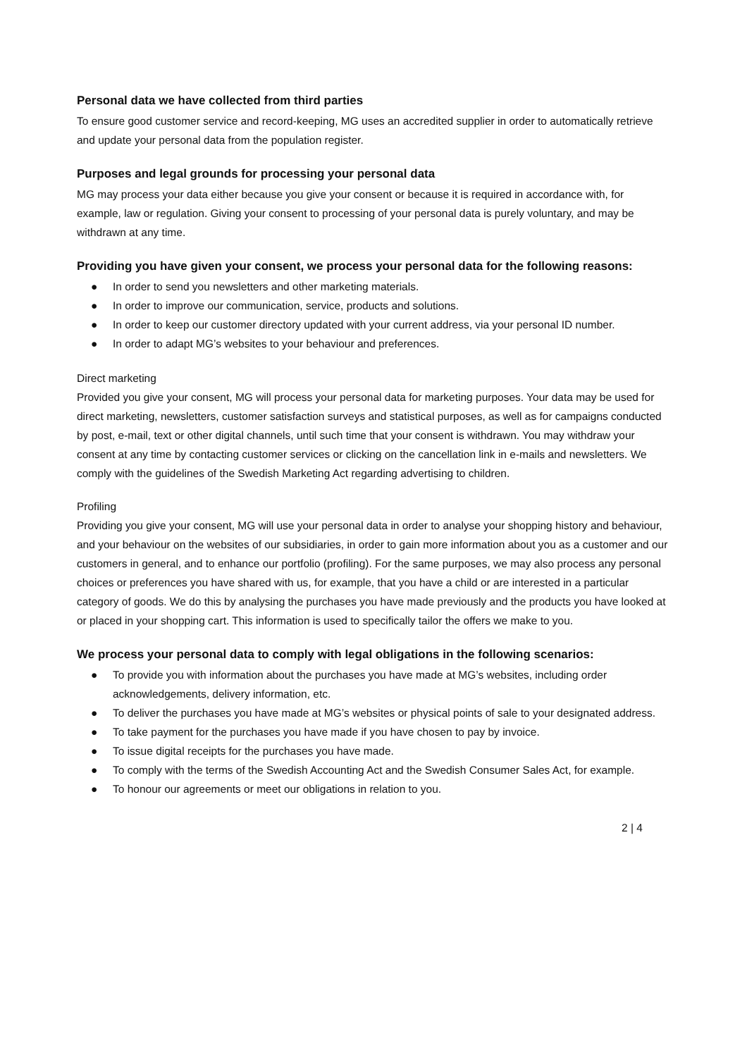Personal data we have collected from third parties
To ensure good customer service and record-keeping, MG uses an accredited supplier in order to automatically retrieve and update your personal data from the population register.
Purposes and legal grounds for processing your personal data
MG may process your data either because you give your consent or because it is required in accordance with, for example, law or regulation. Giving your consent to processing of your personal data is purely voluntary, and may be withdrawn at any time.
Providing you have given your consent, we process your personal data for the following reasons:
● In order to send you newsletters and other marketing materials.
● In order to improve our communication, service, products and solutions.
● In order to keep our customer directory updated with your current address, via your personal ID number.
● In order to adapt MG’s websites to your behaviour and preferences.
Direct marketing
Provided you give your consent, MG will process your personal data for marketing purposes. Your data may be used for direct marketing, newsletters, customer satisfaction surveys and statistical purposes, as well as for campaigns conducted by post, e-mail, text or other digital channels, until such time that your consent is withdrawn. You may withdraw your consent at any time by contacting customer services or clicking on the cancellation link in e-mails and newsletters. We comply with the guidelines of the Swedish Marketing Act regarding advertising to children.
Profiling
Providing you give your consent, MG will use your personal data in order to analyse your shopping history and behaviour, and your behaviour on the websites of our subsidiaries, in order to gain more information about you as a customer and our customers in general, and to enhance our portfolio (profiling). For the same purposes, we may also process any personal choices or preferences you have shared with us, for example, that you have a child or are interested in a particular category of goods. We do this by analysing the purchases you have made previously and the products you have looked at or placed in your shopping cart. This information is used to specifically tailor the offers we make to you.
We process your personal data to comply with legal obligations in the following scenarios:
● To provide you with information about the purchases you have made at MG’s websites, including order acknowledgements, delivery information, etc.
● To deliver the purchases you have made at MG’s websites or physical points of sale to your designated address.
● To take payment for the purchases you have made if you have chosen to pay by invoice.
● To issue digital receipts for the purchases you have made.
● To comply with the terms of the Swedish Accounting Act and the Swedish Consumer Sales Act, for example.
● To honour our agreements or meet our obligations in relation to you.
2 | 4